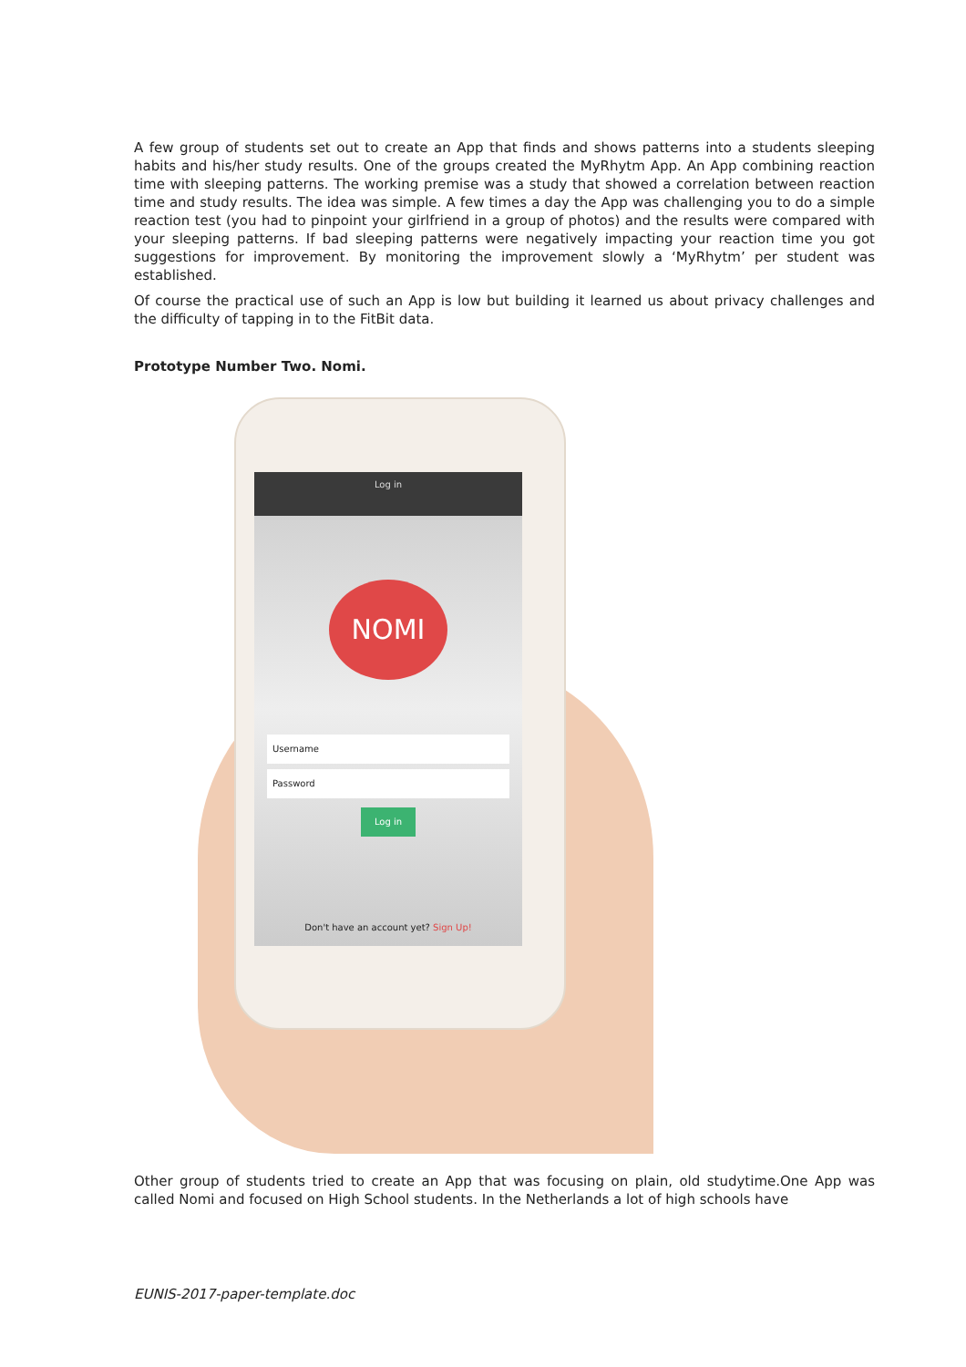A few group of students set out to create an App that finds and shows patterns into a students sleeping habits and his/her study results. One of the groups created the MyRhytm App. An App combining reaction time with sleeping patterns. The working premise was a study that showed a correlation between reaction time and study results. The idea was simple. A few times a day the App was challenging you to do a simple reaction test (you had to pinpoint your girlfriend in a group of photos) and the results were compared with your sleeping patterns. If bad sleeping patterns were negatively impacting your reaction time you got suggestions for improvement. By monitoring the improvement slowly a ‘MyRhytm’ per student was established.
Of course the practical use of such an App is low but building it learned us about privacy challenges and the difficulty of tapping in to the FitBit data.
Prototype Number Two. Nomi.
Log in
NOMI
Username
Password
Log in
Don't have an account yet? Sign Up!
Other group of students tried to create an App that was focusing on plain, old studytime.One App was called Nomi and focused on High School students. In the Netherlands a lot of high schools have
EUNIS-2017-paper-template.doc